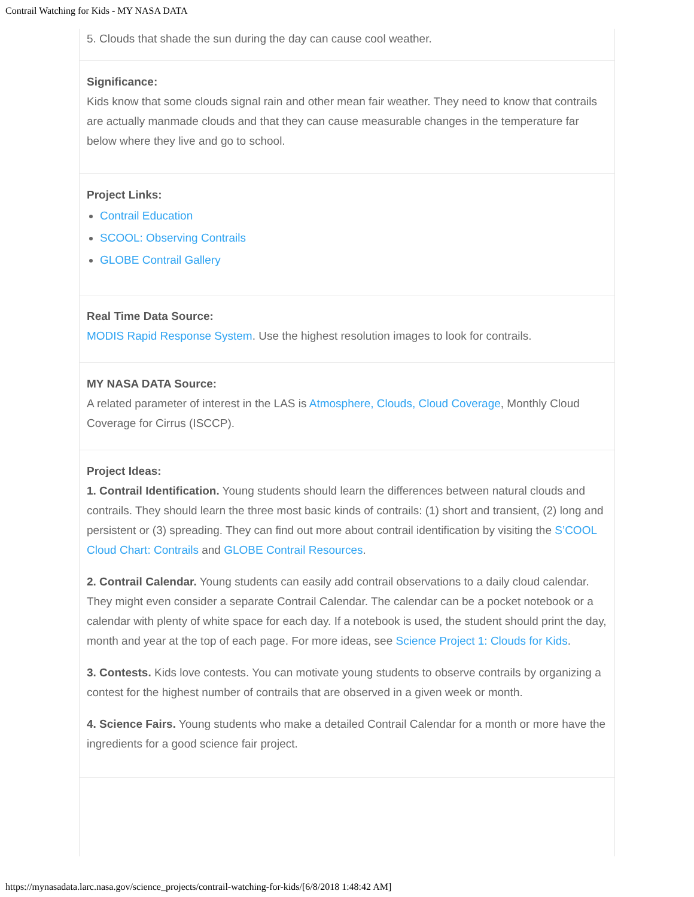Contrail Watching for Kids - MY NASA DATA
5. Clouds that shade the sun during the day can cause cool weather.
Significance:
Kids know that some clouds signal rain and other mean fair weather. They need to know that contrails are actually manmade clouds and that they can cause measurable changes in the temperature far below where they live and go to school.
Project Links:
Contrail Education
SCOOL: Observing Contrails
GLOBE Contrail Gallery
Real Time Data Source:
MODIS Rapid Response System. Use the highest resolution images to look for contrails.
MY NASA DATA Source:
A related parameter of interest in the LAS is Atmosphere, Clouds, Cloud Coverage, Monthly Cloud Coverage for Cirrus (ISCCP).
Project Ideas:
1. Contrail Identification. Young students should learn the differences between natural clouds and contrails. They should learn the three most basic kinds of contrails: (1) short and transient, (2) long and persistent or (3) spreading. They can find out more about contrail identification by visiting the S’COOL Cloud Chart: Contrails and GLOBE Contrail Resources.
2. Contrail Calendar. Young students can easily add contrail observations to a daily cloud calendar. They might even consider a separate Contrail Calendar. The calendar can be a pocket notebook or a calendar with plenty of white space for each day. If a notebook is used, the student should print the day, month and year at the top of each page. For more ideas, see Science Project 1: Clouds for Kids.
3. Contests. Kids love contests. You can motivate young students to observe contrails by organizing a contest for the highest number of contrails that are observed in a given week or month.
4. Science Fairs. Young students who make a detailed Contrail Calendar for a month or more have the ingredients for a good science fair project.
https://mynasadata.larc.nasa.gov/science_projects/contrail-watching-for-kids/[6/8/2018 1:48:42 AM]